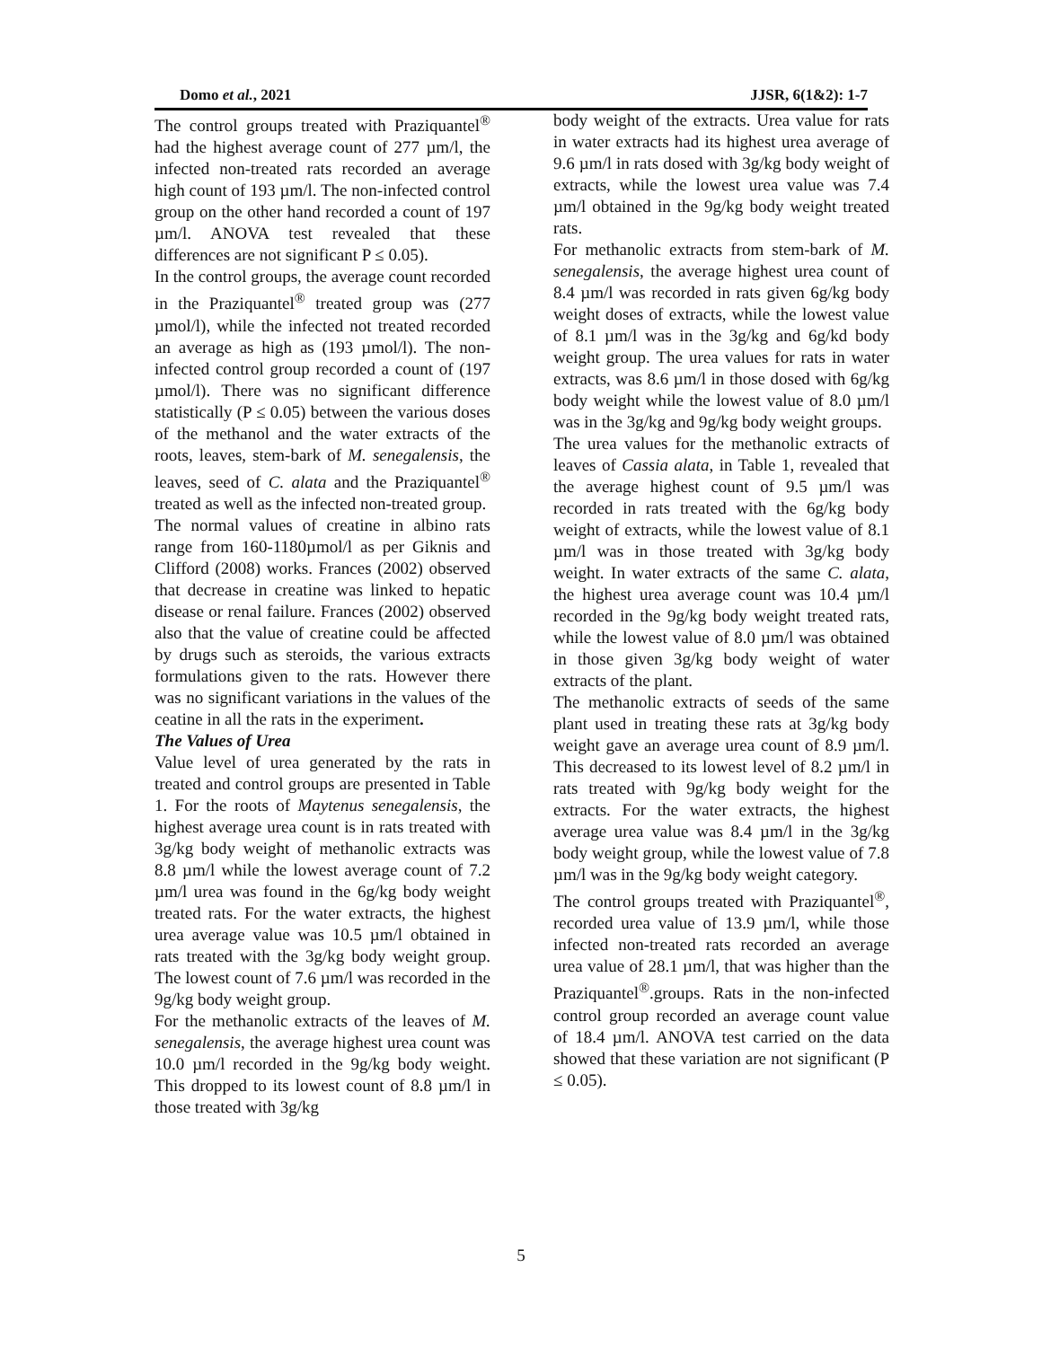Domo et al., 2021 JJSR, 6(1&2): 1-7
The control groups treated with Praziquantel<sup>®</sup> had the highest average count of 277 µm/l, the infected non-treated rats recorded an average high count of 193 µm/l. The non-infected control group on the other hand recorded a count of 197 µm/l. ANOVA test revealed that these differences are not significant P ≤ 0.05).
In the control groups, the average count recorded in the Praziquantel<sup>®</sup> treated group was (277 µmol/l), while the infected not treated recorded an average as high as (193 µmol/l). The non-infected control group recorded a count of (197 µmol/l). There was no significant difference statistically (P ≤ 0.05) between the various doses of the methanol and the water extracts of the roots, leaves, stem-bark of M. senegalensis, the leaves, seed of C. alata and the Praziquantel<sup>®</sup> treated as well as the infected non-treated group.
The normal values of creatine in albino rats range from 160-1180µmol/l as per Giknis and Clifford (2008) works. Frances (2002) observed that decrease in creatine was linked to hepatic disease or renal failure. Frances (2002) observed also that the value of creatine could be affected by drugs such as steroids, the various extracts formulations given to the rats. However there was no significant variations in the values of the ceatine in all the rats in the experiment.
The Values of Urea
Value level of urea generated by the rats in treated and control groups are presented in Table 1. For the roots of Maytenus senegalensis, the highest average urea count is in rats treated with 3g/kg body weight of methanolic extracts was 8.8 µm/l while the lowest average count of 7.2 µm/l urea was found in the 6g/kg body weight treated rats. For the water extracts, the highest urea average value was 10.5 µm/l obtained in rats treated with the 3g/kg body weight group. The lowest count of 7.6 µm/l was recorded in the 9g/kg body weight group.
For the methanolic extracts of the leaves of M. senegalensis, the average highest urea count was 10.0 µm/l recorded in the 9g/kg body weight. This dropped to its lowest count of 8.8 µm/l in those treated with 3g/kg
body weight of the extracts. Urea value for rats in water extracts had its highest urea average of 9.6 µm/l in rats dosed with 3g/kg body weight of extracts, while the lowest urea value was 7.4 µm/l obtained in the 9g/kg body weight treated rats.
For methanolic extracts from stem-bark of M. senegalensis, the average highest urea count of 8.4 µm/l was recorded in rats given 6g/kg body weight doses of extracts, while the lowest value of 8.1 µm/l was in the 3g/kg and 6g/kd body weight group. The urea values for rats in water extracts, was 8.6 µm/l in those dosed with 6g/kg body weight while the lowest value of 8.0 µm/l was in the 3g/kg and 9g/kg body weight groups.
The urea values for the methanolic extracts of leaves of Cassia alata, in Table 1, revealed that the average highest count of 9.5 µm/l was recorded in rats treated with the 6g/kg body weight of extracts, while the lowest value of 8.1 µm/l was in those treated with 3g/kg body weight. In water extracts of the same C. alata, the highest urea average count was 10.4 µm/l recorded in the 9g/kg body weight treated rats, while the lowest value of 8.0 µm/l was obtained in those given 3g/kg body weight of water extracts of the plant.
The methanolic extracts of seeds of the same plant used in treating these rats at 3g/kg body weight gave an average urea count of 8.9 µm/l. This decreased to its lowest level of 8.2 µm/l in rats treated with 9g/kg body weight for the extracts. For the water extracts, the highest average urea value was 8.4 µm/l in the 3g/kg body weight group, while the lowest value of 7.8 µm/l was in the 9g/kg body weight category.
The control groups treated with Praziquantel<sup>®</sup>, recorded urea value of 13.9 µm/l, while those infected non-treated rats recorded an average urea value of 28.1 µm/l, that was higher than the Praziquantel<sup>®</sup>.groups. Rats in the non-infected control group recorded an average count value of 18.4 µm/l. ANOVA test carried on the data showed that these variation are not significant (P ≤ 0.05).
5